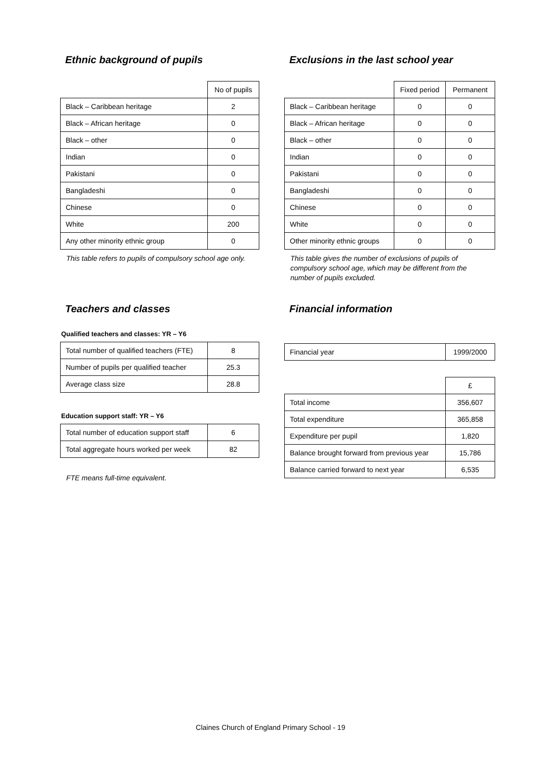Ethnic background of pupils
| | No of pupils |
| Black – Caribbean heritage | 2 |
| Black – African heritage | 0 |
| Black – other | 0 |
| Indian | 0 |
| Pakistani | 0 |
| Bangladeshi | 0 |
| Chinese | 0 |
| White | 200 |
| Any other minority ethnic group | 0 |
This table refers to pupils of compulsory school age only.
Exclusions in the last school year
| | Fixed period | Permanent |
| Black – Caribbean heritage | 0 | 0 |
| Black – African heritage | 0 | 0 |
| Black – other | 0 | 0 |
| Indian | 0 | 0 |
| Pakistani | 0 | 0 |
| Bangladeshi | 0 | 0 |
| Chinese | 0 | 0 |
| White | 0 | 0 |
| Other minority ethnic groups | 0 | 0 |
This table gives the number of exclusions of pupils of compulsory school age, which may be different from the number of pupils excluded.
Teachers and classes
Qualified teachers and classes: YR – Y6
| Total number of qualified teachers (FTE) | 8 |
| Number of pupils per qualified teacher | 25.3 |
| Average class size | 28.8 |
Education support staff: YR – Y6
| Total number of education support staff | 6 |
| Total aggregate hours worked per week | 82 |
FTE means full-time equivalent.
Financial information
| Financial year | 1999/2000 |
| | £ |
| Total income | 356,607 |
| Total expenditure | 365,858 |
| Expenditure per pupil | 1,820 |
| Balance brought forward from previous year | 15,786 |
| Balance carried forward to next year | 6,535 |
Claines Church of England Primary School - 19